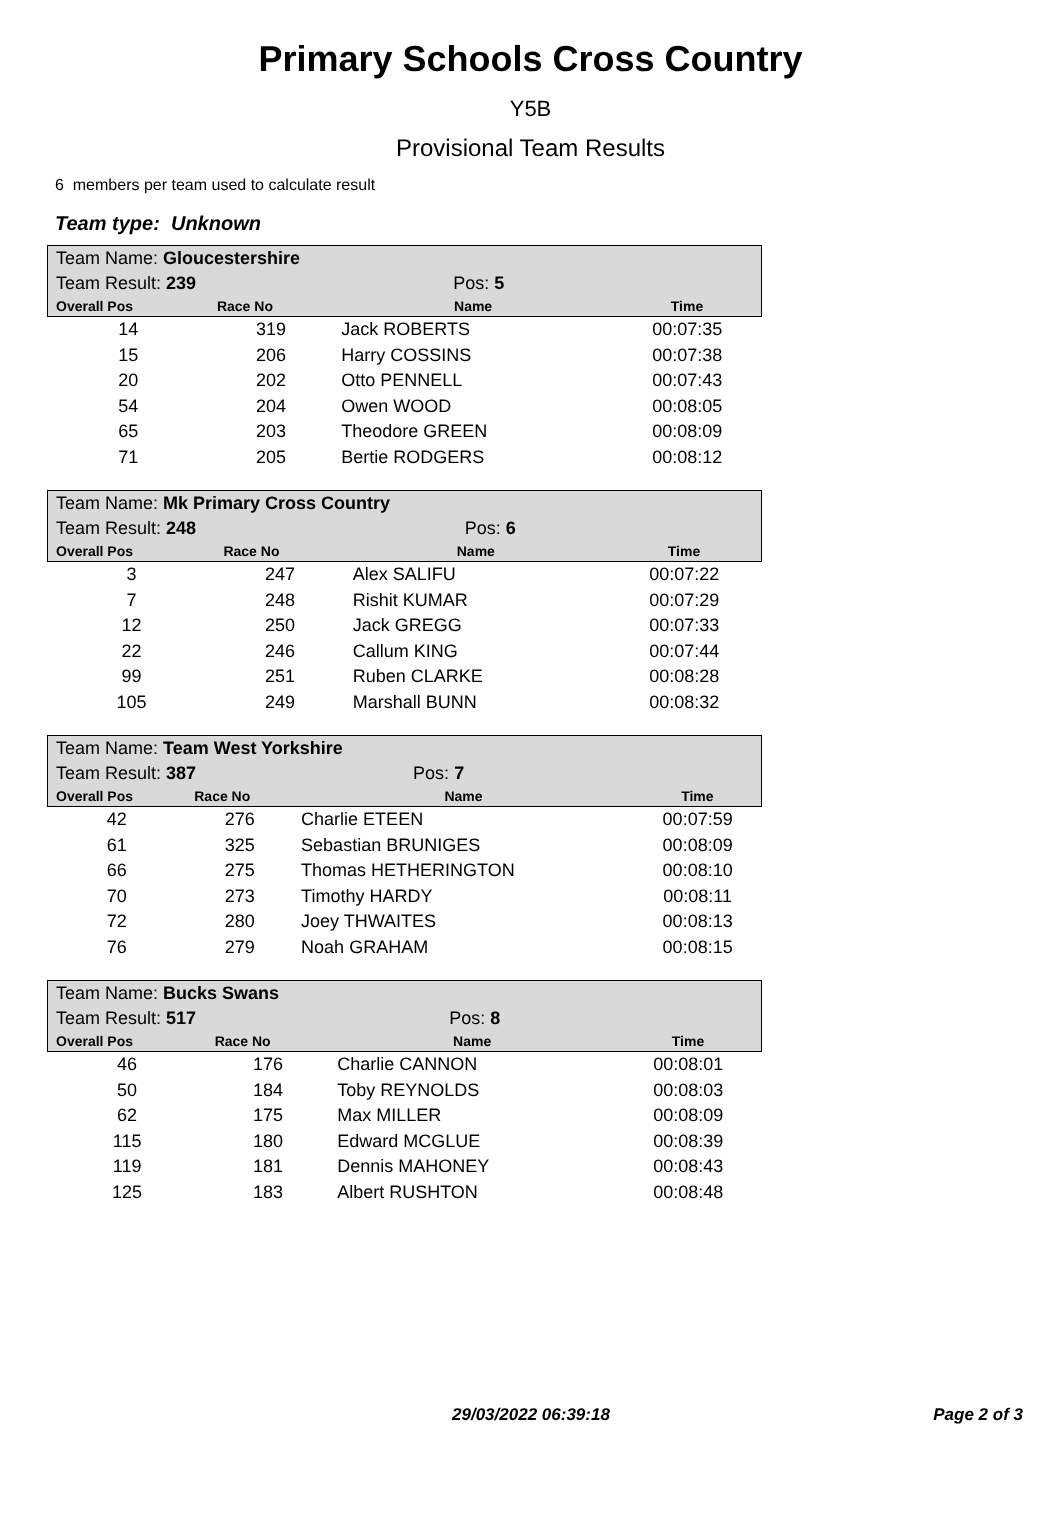Primary Schools Cross Country
Y5B
Provisional Team Results
6 members per team used to calculate result
Team type: Unknown
| Team Name: Gloucestershire | | | |
| Team Result: 239 | | Pos: 5 | |
| Overall Pos | Race No | Name | Time |
| 14 | 319 | Jack ROBERTS | 00:07:35 |
| 15 | 206 | Harry COSSINS | 00:07:38 |
| 20 | 202 | Otto PENNELL | 00:07:43 |
| 54 | 204 | Owen WOOD | 00:08:05 |
| 65 | 203 | Theodore GREEN | 00:08:09 |
| 71 | 205 | Bertie RODGERS | 00:08:12 |
| Team Name: Mk Primary Cross Country | | | |
| Team Result: 248 | | Pos: 6 | |
| Overall Pos | Race No | Name | Time |
| 3 | 247 | Alex SALIFU | 00:07:22 |
| 7 | 248 | Rishit KUMAR | 00:07:29 |
| 12 | 250 | Jack GREGG | 00:07:33 |
| 22 | 246 | Callum KING | 00:07:44 |
| 99 | 251 | Ruben CLARKE | 00:08:28 |
| 105 | 249 | Marshall BUNN | 00:08:32 |
| Team Name: Team West Yorkshire | | | |
| Team Result: 387 | | Pos: 7 | |
| Overall Pos | Race No | Name | Time |
| 42 | 276 | Charlie ETEEN | 00:07:59 |
| 61 | 325 | Sebastian BRUNIGES | 00:08:09 |
| 66 | 275 | Thomas HETHERINGTON | 00:08:10 |
| 70 | 273 | Timothy HARDY | 00:08:11 |
| 72 | 280 | Joey THWAITES | 00:08:13 |
| 76 | 279 | Noah GRAHAM | 00:08:15 |
| Team Name: Bucks Swans | | | |
| Team Result: 517 | | Pos: 8 | |
| Overall Pos | Race No | Name | Time |
| 46 | 176 | Charlie CANNON | 00:08:01 |
| 50 | 184 | Toby REYNOLDS | 00:08:03 |
| 62 | 175 | Max MILLER | 00:08:09 |
| 115 | 180 | Edward MCGLUE | 00:08:39 |
| 119 | 181 | Dennis MAHONEY | 00:08:43 |
| 125 | 183 | Albert RUSHTON | 00:08:48 |
29/03/2022 06:39:18 Page 2 of 3